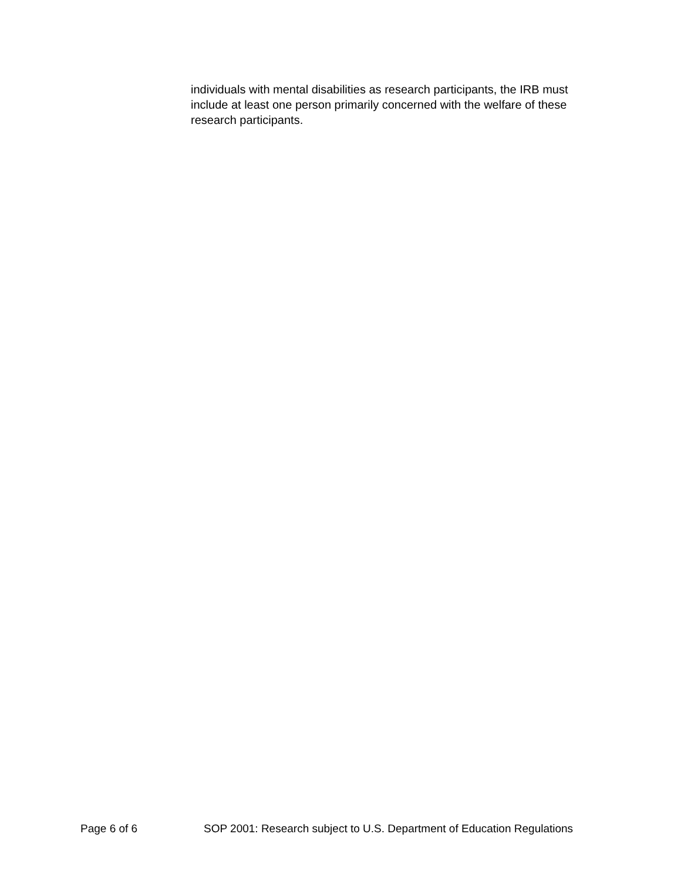individuals with mental disabilities as research participants, the IRB must include at least one person primarily concerned with the welfare of these research participants.
Page 6 of 6 SOP 2001: Research subject to U.S. Department of Education Regulations